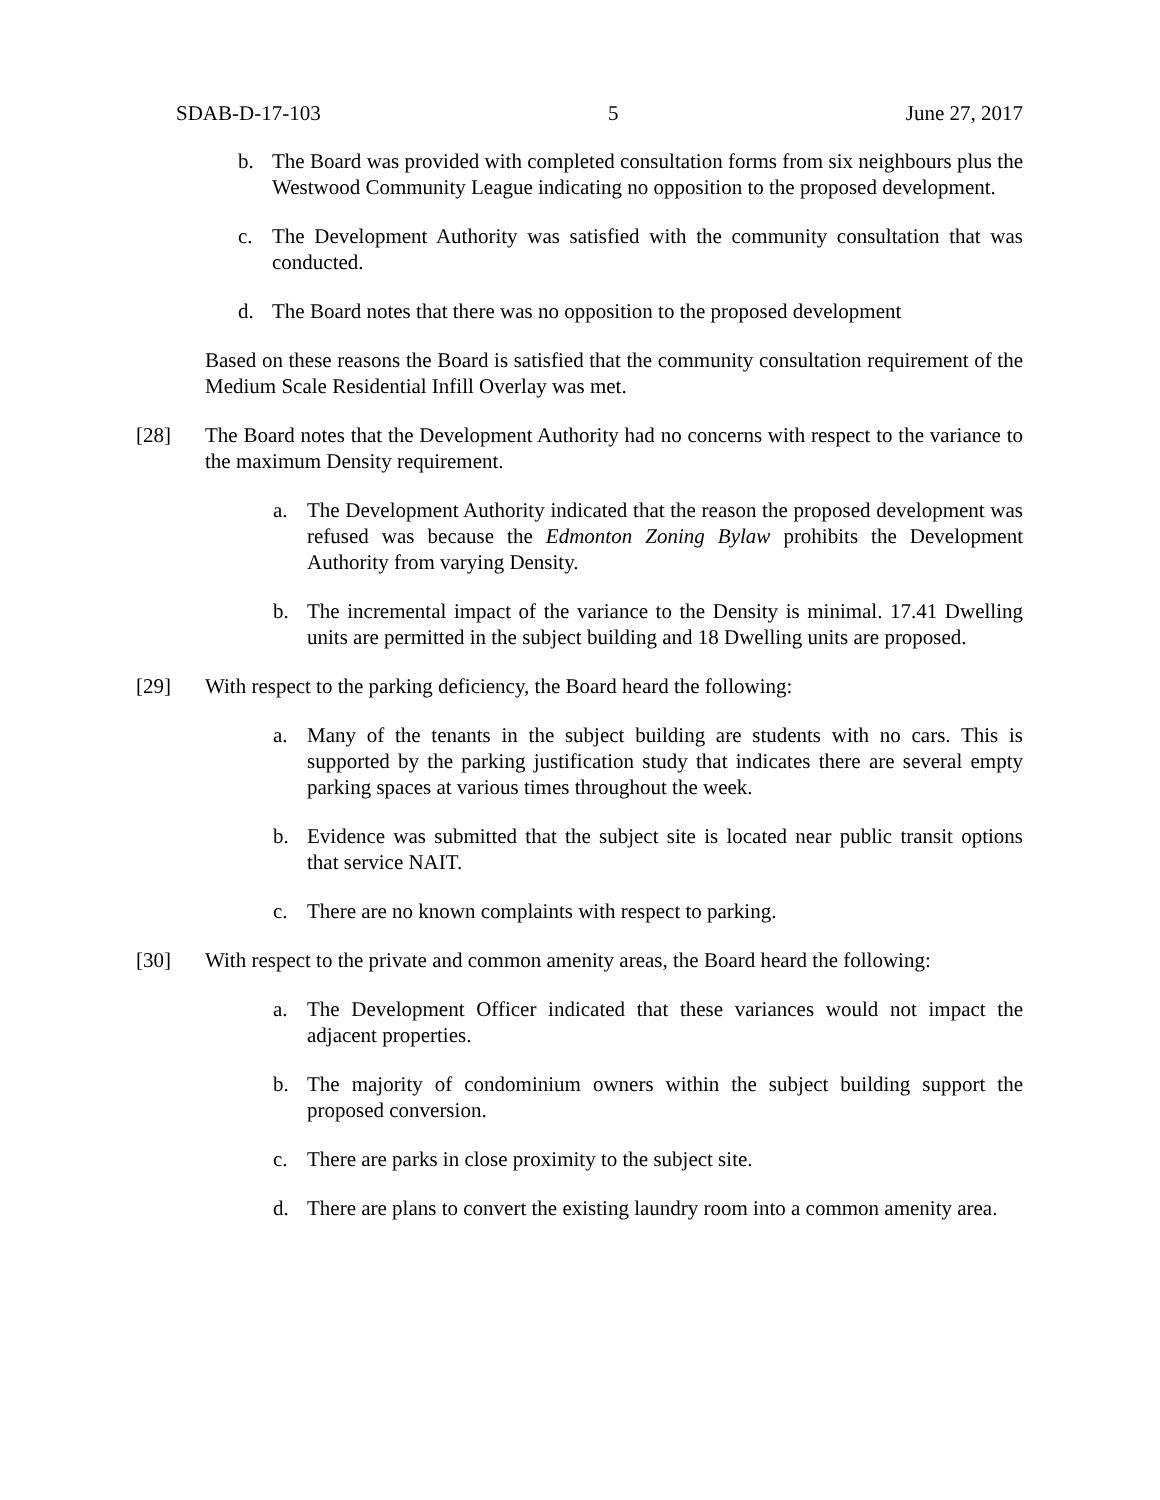SDAB-D-17-103 5 June 27, 2017
b. The Board was provided with completed consultation forms from six neighbours plus the Westwood Community League indicating no opposition to the proposed development.
c. The Development Authority was satisfied with the community consultation that was conducted.
d. The Board notes that there was no opposition to the proposed development
Based on these reasons the Board is satisfied that the community consultation requirement of the Medium Scale Residential Infill Overlay was met.
[28] The Board notes that the Development Authority had no concerns with respect to the variance to the maximum Density requirement.
a. The Development Authority indicated that the reason the proposed development was refused was because the Edmonton Zoning Bylaw prohibits the Development Authority from varying Density.
b. The incremental impact of the variance to the Density is minimal. 17.41 Dwelling units are permitted in the subject building and 18 Dwelling units are proposed.
[29] With respect to the parking deficiency, the Board heard the following:
a. Many of the tenants in the subject building are students with no cars. This is supported by the parking justification study that indicates there are several empty parking spaces at various times throughout the week.
b. Evidence was submitted that the subject site is located near public transit options that service NAIT.
c. There are no known complaints with respect to parking.
[30] With respect to the private and common amenity areas, the Board heard the following:
a. The Development Officer indicated that these variances would not impact the adjacent properties.
b. The majority of condominium owners within the subject building support the proposed conversion.
c. There are parks in close proximity to the subject site.
d. There are plans to convert the existing laundry room into a common amenity area.